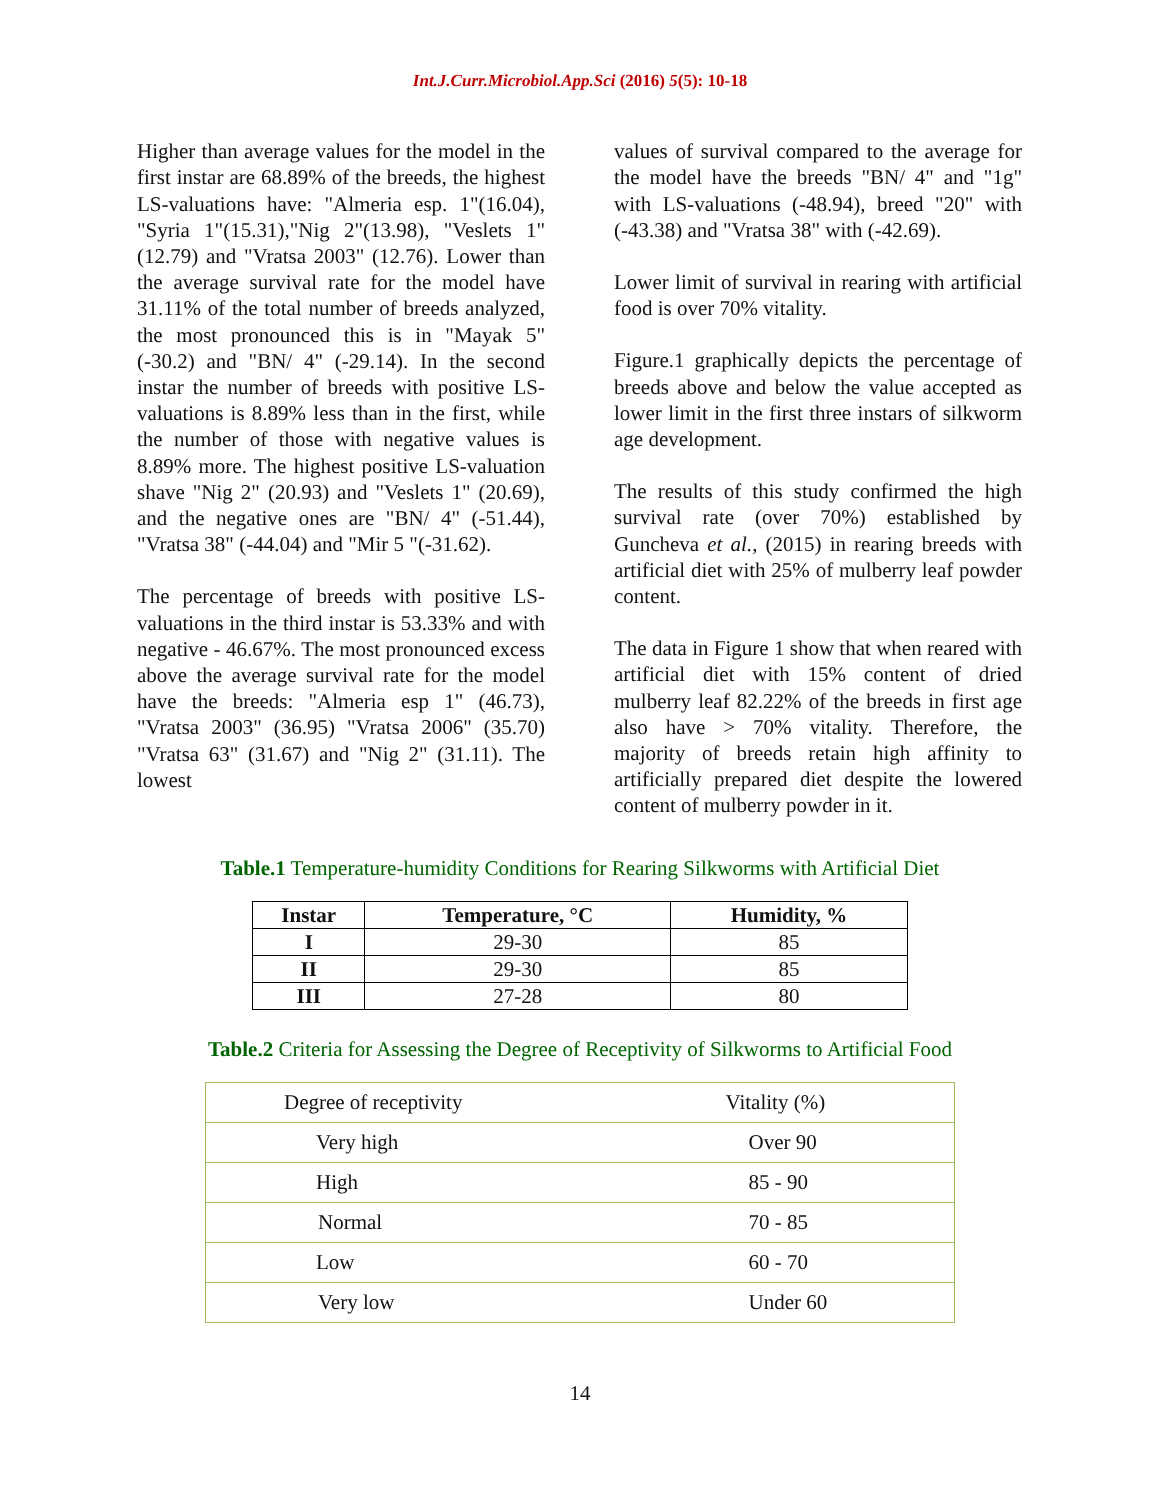Int.J.Curr.Microbiol.App.Sci (2016) 5(5): 10-18
Higher than average values for the model in the first instar are 68.89% of the breeds, the highest LS-valuations have: "Almeria esp. 1"(16.04), "Syria 1"(15.31),"Nig 2"(13.98), "Veslets 1"(12.79) and "Vratsa 2003" (12.76). Lower than the average survival rate for the model have 31.11% of the total number of breeds analyzed, the most pronounced this is in "Mayak 5" (-30.2) and "BN/ 4" (-29.14). In the second instar the number of breeds with positive LS-valuations is 8.89% less than in the first, while the number of those with negative values is 8.89% more. The highest positive LS-valuation shave "Nig 2" (20.93) and "Veslets 1" (20.69), and the negative ones are "BN/ 4" (-51.44), "Vratsa 38" (-44.04) and "Mir 5 "(-31.62).
The percentage of breeds with positive LS-valuations in the third instar is 53.33% and with negative - 46.67%. The most pronounced excess above the average survival rate for the model have the breeds: "Almeria esp 1" (46.73), "Vratsa 2003" (36.95) "Vratsa 2006" (35.70) "Vratsa 63" (31.67) and "Nig 2" (31.11). The lowest
values of survival compared to the average for the model have the breeds "BN/ 4" and "1g" with LS-valuations (-48.94), breed "20" with (-43.38) and "Vratsa 38" with (-42.69).
Lower limit of survival in rearing with artificial food is over 70% vitality.
Figure.1 graphically depicts the percentage of breeds above and below the value accepted as lower limit in the first three instars of silkworm age development.
The results of this study confirmed the high survival rate (over 70%) established by Guncheva et al., (2015) in rearing breeds with artificial diet with 25% of mulberry leaf powder content.
The data in Figure 1 show that when reared with artificial diet with 15% content of dried mulberry leaf 82.22% of the breeds in first age also have > 70% vitality. Therefore, the majority of breeds retain high affinity to artificially prepared diet despite the lowered content of mulberry powder in it.
Table.1 Temperature-humidity Conditions for Rearing Silkworms with Artificial Diet
| Instar | Temperature, °C | Humidity, % |
| --- | --- | --- |
| I | 29-30 | 85 |
| II | 29-30 | 85 |
| III | 27-28 | 80 |
Table.2 Criteria for Assessing the Degree of Receptivity of Silkworms to Artificial Food
| Degree of receptivity | Vitality (%) |
| Very high | Over 90 |
| High | 85 - 90 |
| Normal | 70 - 85 |
| Low | 60 - 70 |
| Very low | Under 60 |
14